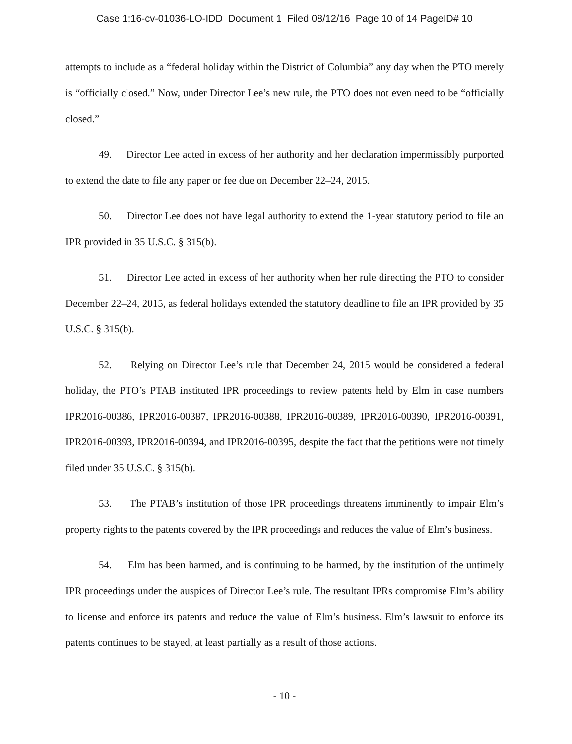Case 1:16-cv-01036-LO-IDD Document 1 Filed 08/12/16 Page 10 of 14 PageID# 10
attempts to include as a “federal holiday within the District of Columbia” any day when the PTO merely is “officially closed.” Now, under Director Lee’s new rule, the PTO does not even need to be “officially closed.”
49. Director Lee acted in excess of her authority and her declaration impermissibly purported to extend the date to file any paper or fee due on December 22–24, 2015.
50. Director Lee does not have legal authority to extend the 1-year statutory period to file an IPR provided in 35 U.S.C. § 315(b).
51. Director Lee acted in excess of her authority when her rule directing the PTO to consider December 22–24, 2015, as federal holidays extended the statutory deadline to file an IPR provided by 35 U.S.C. § 315(b).
52. Relying on Director Lee’s rule that December 24, 2015 would be considered a federal holiday, the PTO’s PTAB instituted IPR proceedings to review patents held by Elm in case numbers IPR2016-00386, IPR2016-00387, IPR2016-00388, IPR2016-00389, IPR2016-00390, IPR2016-00391, IPR2016-00393, IPR2016-00394, and IPR2016-00395, despite the fact that the petitions were not timely filed under 35 U.S.C. § 315(b).
53. The PTAB’s institution of those IPR proceedings threatens imminently to impair Elm’s property rights to the patents covered by the IPR proceedings and reduces the value of Elm’s business.
54. Elm has been harmed, and is continuing to be harmed, by the institution of the untimely IPR proceedings under the auspices of Director Lee’s rule. The resultant IPRs compromise Elm’s ability to license and enforce its patents and reduce the value of Elm’s business. Elm’s lawsuit to enforce its patents continues to be stayed, at least partially as a result of those actions.
- 10 -